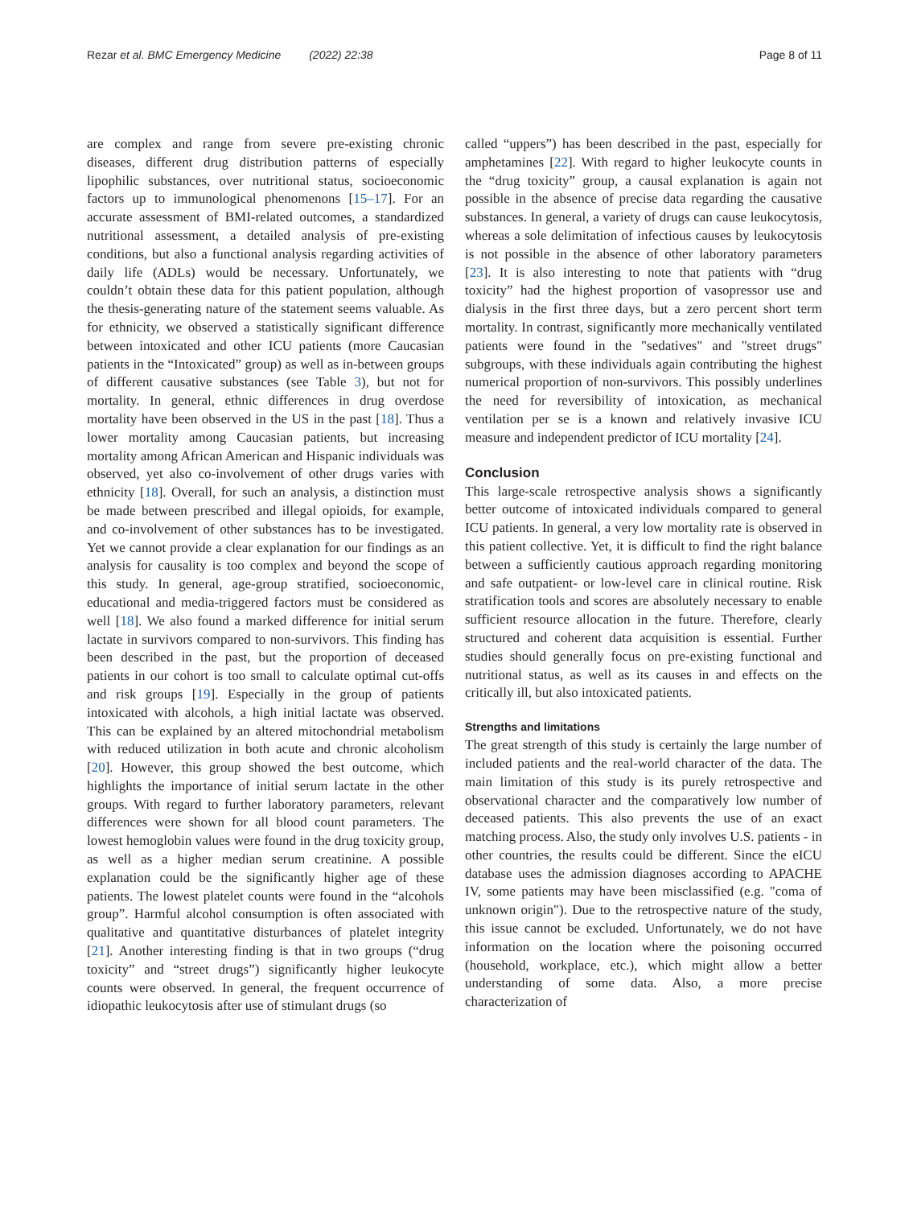Rezar et al. BMC Emergency Medicine (2022) 22:38 Page 8 of 11
are complex and range from severe pre-existing chronic diseases, different drug distribution patterns of especially lipophilic substances, over nutritional status, socioeconomic factors up to immunological phenomenons [15–17]. For an accurate assessment of BMI-related outcomes, a standardized nutritional assessment, a detailed analysis of pre-existing conditions, but also a functional analysis regarding activities of daily life (ADLs) would be necessary. Unfortunately, we couldn’t obtain these data for this patient population, although the thesis-generating nature of the statement seems valuable. As for ethnicity, we observed a statistically significant difference between intoxicated and other ICU patients (more Caucasian patients in the “Intoxicated” group) as well as in-between groups of different causative substances (see Table 3), but not for mortality. In general, ethnic differences in drug overdose mortality have been observed in the US in the past [18]. Thus a lower mortality among Caucasian patients, but increasing mortality among African American and Hispanic individuals was observed, yet also co-involvement of other drugs varies with ethnicity [18]. Overall, for such an analysis, a distinction must be made between prescribed and illegal opioids, for example, and co-involvement of other substances has to be investigated. Yet we cannot provide a clear explanation for our findings as an analysis for causality is too complex and beyond the scope of this study. In general, age-group stratified, socioeconomic, educational and media-triggered factors must be considered as well [18]. We also found a marked difference for initial serum lactate in survivors compared to non-survivors. This finding has been described in the past, but the proportion of deceased patients in our cohort is too small to calculate optimal cut-offs and risk groups [19]. Especially in the group of patients intoxicated with alcohols, a high initial lactate was observed. This can be explained by an altered mitochondrial metabolism with reduced utilization in both acute and chronic alcoholism [20]. However, this group showed the best outcome, which highlights the importance of initial serum lactate in the other groups. With regard to further laboratory parameters, relevant differences were shown for all blood count parameters. The lowest hemoglobin values were found in the drug toxicity group, as well as a higher median serum creatinine. A possible explanation could be the significantly higher age of these patients. The lowest platelet counts were found in the “alcohols group”. Harmful alcohol consumption is often associated with qualitative and quantitative disturbances of platelet integrity [21]. Another interesting finding is that in two groups (“drug toxicity” and “street drugs”) significantly higher leukocyte counts were observed. In general, the frequent occurrence of idiopathic leukocytosis after use of stimulant drugs (so
called “uppers”) has been described in the past, especially for amphetamines [22]. With regard to higher leukocyte counts in the “drug toxicity” group, a causal explanation is again not possible in the absence of precise data regarding the causative substances. In general, a variety of drugs can cause leukocytosis, whereas a sole delimitation of infectious causes by leukocytosis is not possible in the absence of other laboratory parameters [23]. It is also interesting to note that patients with “drug toxicity” had the highest proportion of vasopressor use and dialysis in the first three days, but a zero percent short term mortality. In contrast, significantly more mechanically ventilated patients were found in the "sedatives" and "street drugs" subgroups, with these individuals again contributing the highest numerical proportion of non-survivors. This possibly underlines the need for reversibility of intoxication, as mechanical ventilation per se is a known and relatively invasive ICU measure and independent predictor of ICU mortality [24].
Conclusion
This large-scale retrospective analysis shows a significantly better outcome of intoxicated individuals compared to general ICU patients. In general, a very low mortality rate is observed in this patient collective. Yet, it is difficult to find the right balance between a sufficiently cautious approach regarding monitoring and safe outpatient- or low-level care in clinical routine. Risk stratification tools and scores are absolutely necessary to enable sufficient resource allocation in the future. Therefore, clearly structured and coherent data acquisition is essential. Further studies should generally focus on pre-existing functional and nutritional status, as well as its causes in and effects on the critically ill, but also intoxicated patients.
Strengths and limitations
The great strength of this study is certainly the large number of included patients and the real-world character of the data. The main limitation of this study is its purely retrospective and observational character and the comparatively low number of deceased patients. This also prevents the use of an exact matching process. Also, the study only involves U.S. patients - in other countries, the results could be different. Since the eICU database uses the admission diagnoses according to APACHE IV, some patients may have been misclassified (e.g. "coma of unknown origin"). Due to the retrospective nature of the study, this issue cannot be excluded. Unfortunately, we do not have information on the location where the poisoning occurred (household, workplace, etc.), which might allow a better understanding of some data. Also, a more precise characterization of